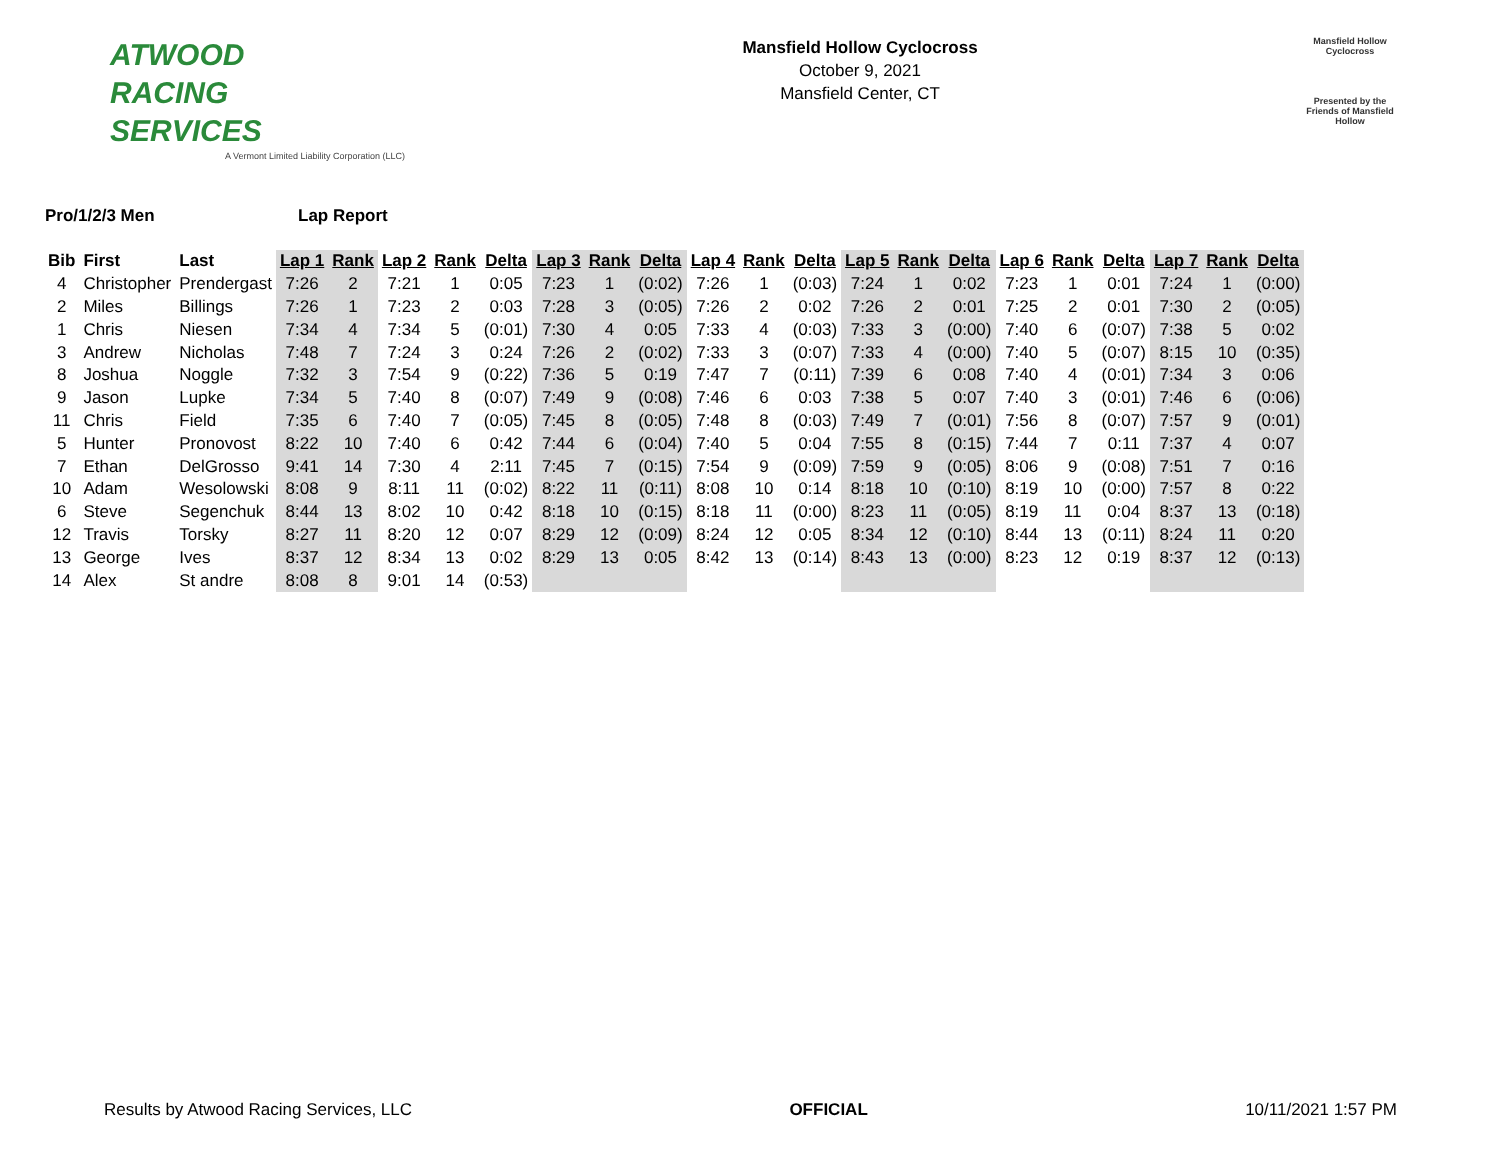ATWOOD
RACING
SERVICES
A Vermont Limited Liability Corporation (LLC)
Mansfield Hollow Cyclocross
October 9, 2021
Mansfield Center, CT
Mansfield Hollow
Cyclocross
Presented by the Friends of Mansfield Hollow
Pro/1/2/3 Men Lap Report
| Bib | First | Last | Lap 1 | Rank | Lap 2 | Rank | Delta | Lap 3 | Rank | Delta | Lap 4 | Rank | Delta | Lap 5 | Rank | Delta | Lap 6 | Rank | Delta | Lap 7 | Rank | Delta |
| --- | --- | --- | --- | --- | --- | --- | --- | --- | --- | --- | --- | --- | --- | --- | --- | --- | --- | --- | --- | --- | --- | --- |
| 4 | Christopher | Prendergast | 7:26 | 2 | 7:21 | 1 | 0:05 | 7:23 | 1 | (0:02) | 7:26 | 1 | (0:03) | 7:24 | 1 | 0:02 | 7:23 | 1 | 0:01 | 7:24 | 1 | (0:00) |
| 2 | Miles | Billings | 7:26 | 1 | 7:23 | 2 | 0:03 | 7:28 | 3 | (0:05) | 7:26 | 2 | 0:02 | 7:26 | 2 | 0:01 | 7:25 | 2 | 0:01 | 7:30 | 2 | (0:05) |
| 1 | Chris | Niesen | 7:34 | 4 | 7:34 | 5 | (0:01) | 7:30 | 4 | 0:05 | 7:33 | 4 | (0:03) | 7:33 | 3 | (0:00) | 7:40 | 6 | (0:07) | 7:38 | 5 | 0:02 |
| 3 | Andrew | Nicholas | 7:48 | 7 | 7:24 | 3 | 0:24 | 7:26 | 2 | (0:02) | 7:33 | 3 | (0:07) | 7:33 | 4 | (0:00) | 7:40 | 5 | (0:07) | 8:15 | 10 | (0:35) |
| 8 | Joshua | Noggle | 7:32 | 3 | 7:54 | 9 | (0:22) | 7:36 | 5 | 0:19 | 7:47 | 7 | (0:11) | 7:39 | 6 | 0:08 | 7:40 | 4 | (0:01) | 7:34 | 3 | 0:06 |
| 9 | Jason | Lupke | 7:34 | 5 | 7:40 | 8 | (0:07) | 7:49 | 9 | (0:08) | 7:46 | 6 | 0:03 | 7:38 | 5 | 0:07 | 7:40 | 3 | (0:01) | 7:46 | 6 | (0:06) |
| 11 | Chris | Field | 7:35 | 6 | 7:40 | 7 | (0:05) | 7:45 | 8 | (0:05) | 7:48 | 8 | (0:03) | 7:49 | 7 | (0:01) | 7:56 | 8 | (0:07) | 7:57 | 9 | (0:01) |
| 5 | Hunter | Pronovost | 8:22 | 10 | 7:40 | 6 | 0:42 | 7:44 | 6 | (0:04) | 7:40 | 5 | 0:04 | 7:55 | 8 | (0:15) | 7:44 | 7 | 0:11 | 7:37 | 4 | 0:07 |
| 7 | Ethan | DelGrosso | 9:41 | 14 | 7:30 | 4 | 2:11 | 7:45 | 7 | (0:15) | 7:54 | 9 | (0:09) | 7:59 | 9 | (0:05) | 8:06 | 9 | (0:08) | 7:51 | 7 | 0:16 |
| 10 | Adam | Wesolowski | 8:08 | 9 | 8:11 | 11 | (0:02) | 8:22 | 11 | (0:11) | 8:08 | 10 | 0:14 | 8:18 | 10 | (0:10) | 8:19 | 10 | (0:00) | 7:57 | 8 | 0:22 |
| 6 | Steve | Segenchuk | 8:44 | 13 | 8:02 | 10 | 0:42 | 8:18 | 10 | (0:15) | 8:18 | 11 | (0:00) | 8:23 | 11 | (0:05) | 8:19 | 11 | 0:04 | 8:37 | 13 | (0:18) |
| 12 | Travis | Torsky | 8:27 | 11 | 8:20 | 12 | 0:07 | 8:29 | 12 | (0:09) | 8:24 | 12 | 0:05 | 8:34 | 12 | (0:10) | 8:44 | 13 | (0:11) | 8:24 | 11 | 0:20 |
| 13 | George | Ives | 8:37 | 12 | 8:34 | 13 | 0:02 | 8:29 | 13 | 0:05 | 8:42 | 13 | (0:14) | 8:43 | 13 | (0:00) | 8:23 | 12 | 0:19 | 8:37 | 12 | (0:13) |
| 14 | Alex | St andre | 8:08 | 8 | 9:01 | 14 | (0:53) | | | | | | | | | | | | | | | |
Results by Atwood Racing Services, LLC
OFFICIAL 10/11/2021 1:57 PM